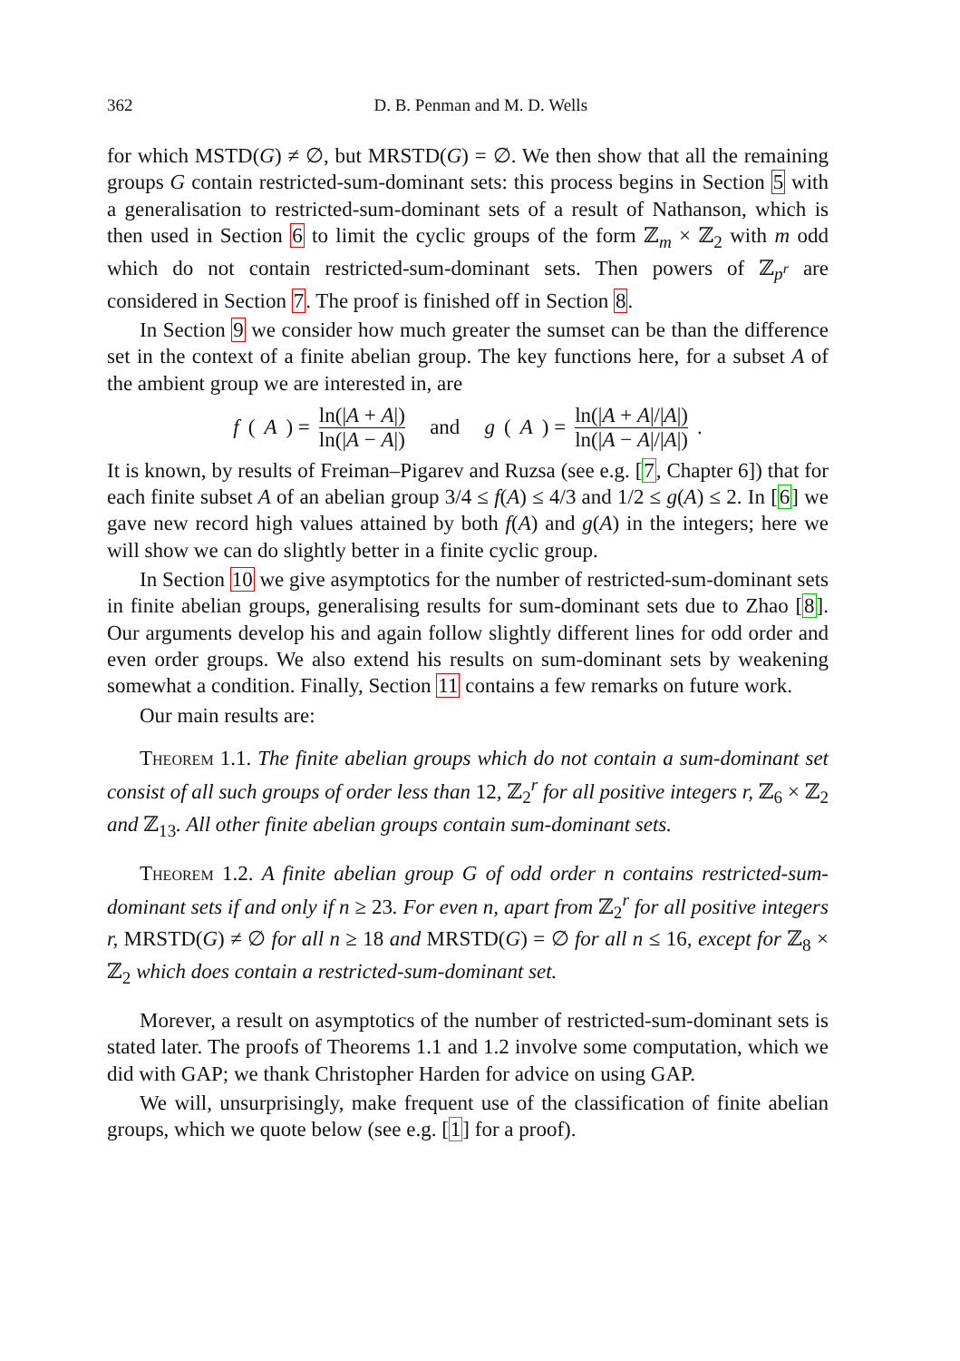362 D. B. Penman and M. D. Wells
for which MSTD(G) ≠ ∅, but MRSTD(G) = ∅. We then show that all the remaining groups G contain restricted-sum-dominant sets: this process begins in Section 5 with a generalisation to restricted-sum-dominant sets of a result of Nathanson, which is then used in Section 6 to limit the cyclic groups of the form ℤ<sub>m</sub> × ℤ<sub>2</sub> with m odd which do not contain restricted-sum-dominant sets. Then powers of ℤ<sub>p<sup>r</sup></sub> are considered in Section 7. The proof is finished off in Section 8.
In Section 9 we consider how much greater the sumset can be than the difference set in the context of a finite abelian group. The key functions here, for a subset A of the ambient group we are interested in, are
f (A) = ln(|A + A|) ln(|A − A|) and g (A) = ln(|A + A|/|A|) ln(|A − A|/|A|).
It is known, by results of Freiman–Pigarev and Ruzsa (see e.g. [7, Chapter 6]) that for each finite subset A of an abelian group 3/4 ≤ f(A) ≤ 4/3 and 1/2 ≤ g(A) ≤ 2. In [6] we gave new record high values attained by both f(A) and g(A) in the integers; here we will show we can do slightly better in a finite cyclic group.
In Section 10 we give asymptotics for the number of restricted-sum-dominant sets in finite abelian groups, generalising results for sum-dominant sets due to Zhao [8]. Our arguments develop his and again follow slightly different lines for odd order and even order groups. We also extend his results on sum-dominant sets by weakening somewhat a condition. Finally, Section 11 contains a few remarks on future work.
Our main results are:
Theorem 1.1. The finite abelian groups which do not contain a sum-dominant set consist of all such groups of order less than 12, ℤ<sub>2</sub><sup>r</sup> for all positive integers r, ℤ<sub>6</sub> × ℤ<sub>2</sub> and ℤ<sub>13</sub>. All other finite abelian groups contain sum-dominant sets.
Theorem 1.2. A finite abelian group G of odd order n contains restricted-sum-dominant sets if and only if n ≥ 23. For even n, apart from ℤ<sub>2</sub><sup>r</sup> for all positive integers r, MRSTD(G) ≠ ∅ for all n ≥ 18 and MRSTD(G) = ∅ for all n ≤ 16, except for ℤ<sub>8</sub> × ℤ<sub>2</sub> which does contain a restricted-sum-dominant set.
Morever, a result on asymptotics of the number of restricted-sum-dominant sets is stated later. The proofs of Theorems 1.1 and 1.2 involve some computation, which we did with GAP; we thank Christopher Harden for advice on using GAP.
We will, unsurprisingly, make frequent use of the classification of finite abelian groups, which we quote below (see e.g. [1] for a proof).